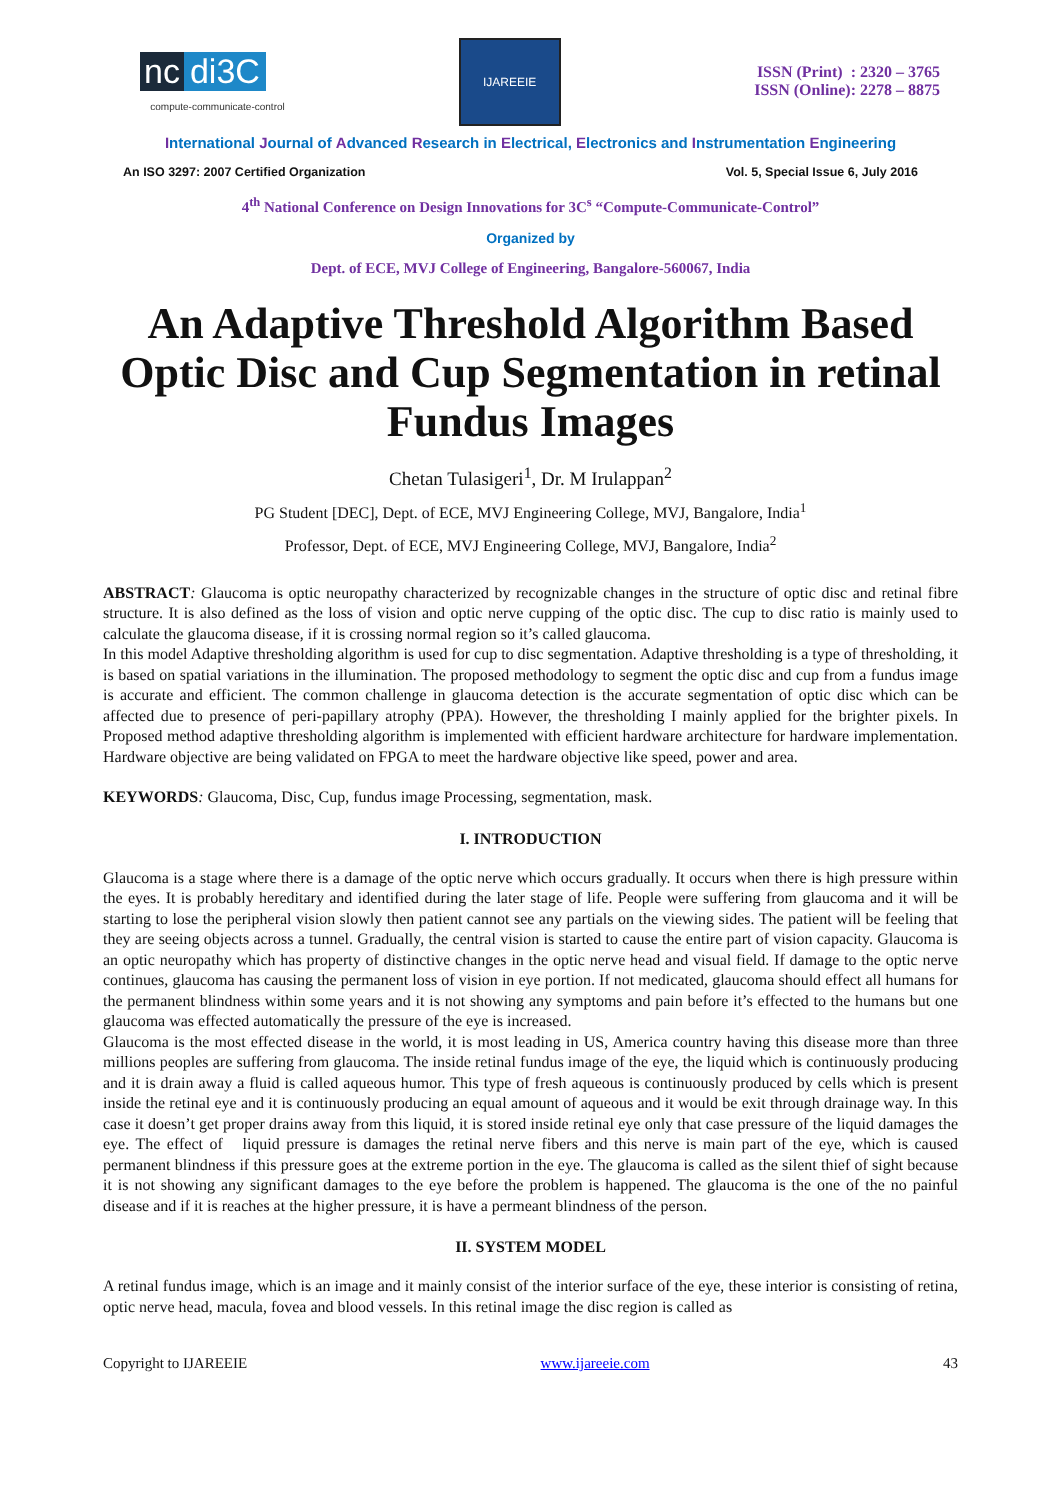nc di3C
compute-communicate-control
IJAREEIE
ISSN (Print) : 2320 – 3765
ISSN (Online): 2278 – 8875
International Journal of Advanced Research in Electrical, Electronics and Instrumentation Engineering
An ISO 3297: 2007 Certified Organization Vol. 5, Special Issue 6, July 2016
4<sup>th</sup> National Conference on Design Innovations for 3C<sup>s</sup> “Compute-Communicate-Control”
Organized by
Dept. of ECE, MVJ College of Engineering, Bangalore-560067, India
An Adaptive Threshold Algorithm Based Optic Disc and Cup Segmentation in retinal Fundus Images
Chetan Tulasigeri<sup>1</sup>, Dr. M Irulappan<sup>2</sup>
PG Student [DEC], Dept. of ECE, MVJ Engineering College, MVJ, Bangalore, India<sup>1</sup>
Professor, Dept. of ECE, MVJ Engineering College, MVJ, Bangalore, India<sup>2</sup>
ABSTRACT: Glaucoma is optic neuropathy characterized by recognizable changes in the structure of optic disc and retinal fibre structure. It is also defined as the loss of vision and optic nerve cupping of the optic disc. The cup to disc ratio is mainly used to calculate the glaucoma disease, if it is crossing normal region so it’s called glaucoma.
In this model Adaptive thresholding algorithm is used for cup to disc segmentation. Adaptive thresholding is a type of thresholding, it is based on spatial variations in the illumination. The proposed methodology to segment the optic disc and cup from a fundus image is accurate and efficient. The common challenge in glaucoma detection is the accurate segmentation of optic disc which can be affected due to presence of peri-papillary atrophy (PPA). However, the thresholding I mainly applied for the brighter pixels. In Proposed method adaptive thresholding algorithm is implemented with efficient hardware architecture for hardware implementation. Hardware objective are being validated on FPGA to meet the hardware objective like speed, power and area.
KEYWORDS: Glaucoma, Disc, Cup, fundus image Processing, segmentation, mask.
I. INTRODUCTION
Glaucoma is a stage where there is a damage of the optic nerve which occurs gradually. It occurs when there is high pressure within the eyes. It is probably hereditary and identified during the later stage of life. People were suffering from glaucoma and it will be starting to lose the peripheral vision slowly then patient cannot see any partials on the viewing sides. The patient will be feeling that they are seeing objects across a tunnel. Gradually, the central vision is started to cause the entire part of vision capacity. Glaucoma is an optic neuropathy which has property of distinctive changes in the optic nerve head and visual field. If damage to the optic nerve continues, glaucoma has causing the permanent loss of vision in eye portion. If not medicated, glaucoma should effect all humans for the permanent blindness within some years and it is not showing any symptoms and pain before it’s effected to the humans but one glaucoma was effected automatically the pressure of the eye is increased.
Glaucoma is the most effected disease in the world, it is most leading in US, America country having this disease more than three millions peoples are suffering from glaucoma. The inside retinal fundus image of the eye, the liquid which is continuously producing and it is drain away a fluid is called aqueous humor. This type of fresh aqueous is continuously produced by cells which is present inside the retinal eye and it is continuously producing an equal amount of aqueous and it would be exit through drainage way. In this case it doesn’t get proper drains away from this liquid, it is stored inside retinal eye only that case pressure of the liquid damages the eye. The effect of liquid pressure is damages the retinal nerve fibers and this nerve is main part of the eye, which is caused permanent blindness if this pressure goes at the extreme portion in the eye. The glaucoma is called as the silent thief of sight because it is not showing any significant damages to the eye before the problem is happened. The glaucoma is the one of the no painful disease and if it is reaches at the higher pressure, it is have a permeant blindness of the person.
II. SYSTEM MODEL
A retinal fundus image, which is an image and it mainly consist of the interior surface of the eye, these interior is consisting of retina, optic nerve head, macula, fovea and blood vessels. In this retinal image the disc region is called as
Copyright to IJAREEIE www.ijareeie.com 43